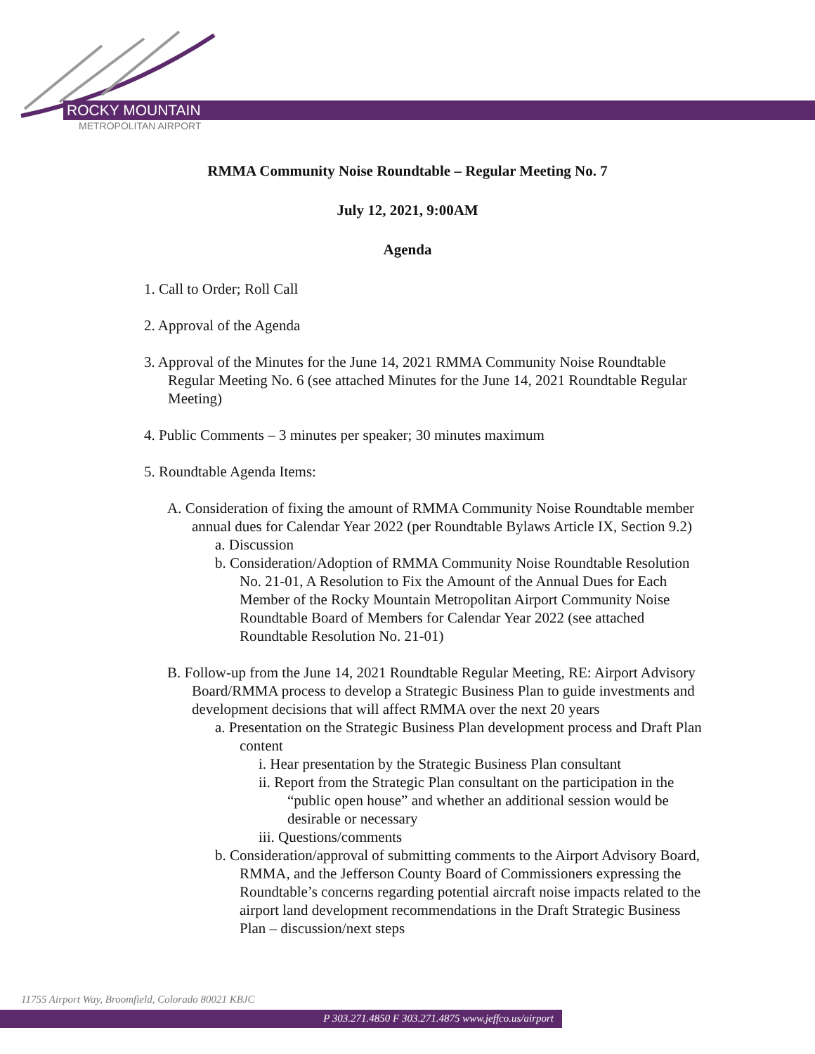ROCKY MOUNTAIN
METROPOLITAN AIRPORT
RMMA Community Noise Roundtable – Regular Meeting No. 7
July 12, 2021, 9:00AM
Agenda
1. Call to Order; Roll Call
2. Approval of the Agenda
3. Approval of the Minutes for the June 14, 2021 RMMA Community Noise Roundtable Regular Meeting No. 6 (see attached Minutes for the June 14, 2021 Roundtable Regular Meeting)
4. Public Comments – 3 minutes per speaker; 30 minutes maximum
5. Roundtable Agenda Items:
A. Consideration of fixing the amount of RMMA Community Noise Roundtable member annual dues for Calendar Year 2022 (per Roundtable Bylaws Article IX, Section 9.2)
a. Discussion
b. Consideration/Adoption of RMMA Community Noise Roundtable Resolution No. 21-01, A Resolution to Fix the Amount of the Annual Dues for Each Member of the Rocky Mountain Metropolitan Airport Community Noise Roundtable Board of Members for Calendar Year 2022 (see attached Roundtable Resolution No. 21-01)
B. Follow-up from the June 14, 2021 Roundtable Regular Meeting, RE: Airport Advisory Board/RMMA process to develop a Strategic Business Plan to guide investments and development decisions that will affect RMMA over the next 20 years
a. Presentation on the Strategic Business Plan development process and Draft Plan content
i. Hear presentation by the Strategic Business Plan consultant
ii. Report from the Strategic Plan consultant on the participation in the “public open house” and whether an additional session would be desirable or necessary
iii. Questions/comments
b. Consideration/approval of submitting comments to the Airport Advisory Board, RMMA, and the Jefferson County Board of Commissioners expressing the Roundtable’s concerns regarding potential aircraft noise impacts related to the airport land development recommendations in the Draft Strategic Business Plan – discussion/next steps
11755 Airport Way, Broomfield, Colorado 80021 KBJC
P 303.271.4850 F 303.271.4875 www.jeffco.us/airport